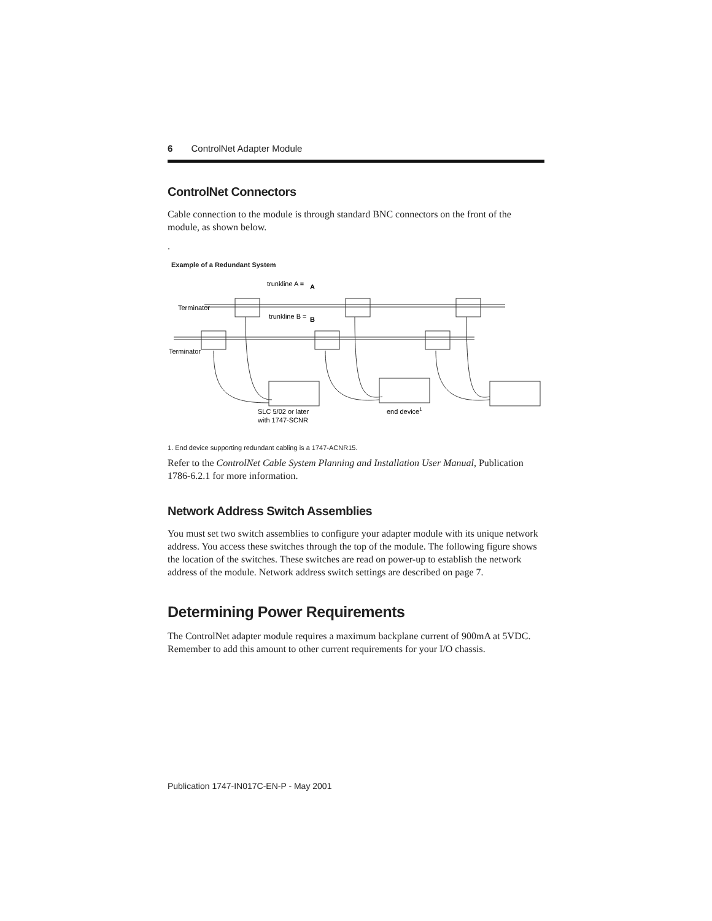6 ControlNet Adapter Module
ControlNet Connectors
Cable connection to the module is through standard BNC connectors on the front of the module, as shown below.
.
Example of a Redundant System
trunkline A =
A
Terminator
trunkline B =
B
Terminator
SLC 5/02 or later
with 1747-SCNR
end device1
1. End device supporting redundant cabling is a 1747-ACNR15.
Refer to the ControlNet Cable System Planning and Installation User Manual, Publication 1786-6.2.1 for more information.
Network Address Switch Assemblies
You must set two switch assemblies to configure your adapter module with its unique network address. You access these switches through the top of the module. The following figure shows the location of the switches. These switches are read on power-up to establish the network address of the module. Network address switch settings are described on page 7.
Determining Power Requirements
The ControlNet adapter module requires a maximum backplane current of 900mA at 5VDC. Remember to add this amount to other current requirements for your I/O chassis.
Publication 1747-IN017C-EN-P - May 2001